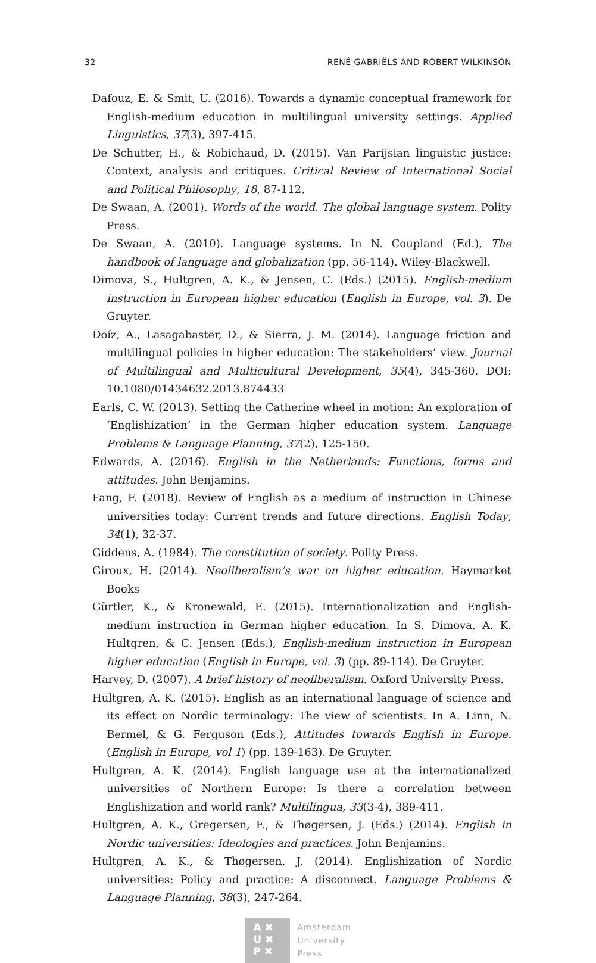32 RENÉ GABRIËLS AND ROBERT WILKINSON
Dafouz, E. & Smit, U. (2016). Towards a dynamic conceptual framework for English-medium education in multilingual university settings. Applied Linguistics, 37(3), 397-415.
De Schutter, H., & Robichaud, D. (2015). Van Parijsian linguistic justice: Context, analysis and critiques. Critical Review of International Social and Political Philosophy, 18, 87-112.
De Swaan, A. (2001). Words of the world. The global language system. Polity Press.
De Swaan, A. (2010). Language systems. In N. Coupland (Ed.), The handbook of language and globalization (pp. 56-114). Wiley-Blackwell.
Dimova, S., Hultgren, A. K., & Jensen, C. (Eds.) (2015). English-medium instruction in European higher education (English in Europe, vol. 3). De Gruyter.
Doíz, A., Lasagabaster, D., & Sierra, J. M. (2014). Language friction and multilingual policies in higher education: The stakeholders’ view. Journal of Multilingual and Multicultural Development, 35(4), 345-360. DOI: 10.1080/01434632.2013.874433
Earls, C. W. (2013). Setting the Catherine wheel in motion: An exploration of ‘Englishization’ in the German higher education system. Language Problems & Language Planning, 37(2), 125-150.
Edwards, A. (2016). English in the Netherlands: Functions, forms and attitudes. John Benjamins.
Fang, F. (2018). Review of English as a medium of instruction in Chinese universities today: Current trends and future directions. English Today, 34(1), 32-37.
Giddens, A. (1984). The constitution of society. Polity Press.
Giroux, H. (2014). Neoliberalism’s war on higher education. Haymarket Books
Gürtler, K., & Kronewald, E. (2015). Internationalization and English-medium instruction in German higher education. In S. Dimova, A. K. Hultgren, & C. Jensen (Eds.), English-medium instruction in European higher education (English in Europe, vol. 3) (pp. 89-114). De Gruyter.
Harvey, D. (2007). A brief history of neoliberalism. Oxford University Press.
Hultgren, A. K. (2015). English as an international language of science and its effect on Nordic terminology: The view of scientists. In A. Linn, N. Bermel, & G. Ferguson (Eds.), Attitudes towards English in Europe. (English in Europe, vol 1) (pp. 139-163). De Gruyter.
Hultgren, A. K. (2014). English language use at the internationalized universities of Northern Europe: Is there a correlation between Englishization and world rank? Multilingua, 33(3-4), 389-411.
Hultgren, A. K., Gregersen, F., & Thøgersen, J. (Eds.) (2014). English in Nordic universities: Ideologies and practices. John Benjamins.
Hultgren, A. K., & Thøgersen, J. (2014). Englishization of Nordic universities: Policy and practice: A disconnect. Language Problems & Language Planning, 38(3), 247-264.
A ✖
U ✖
P ✖
Amsterdam
University
Press